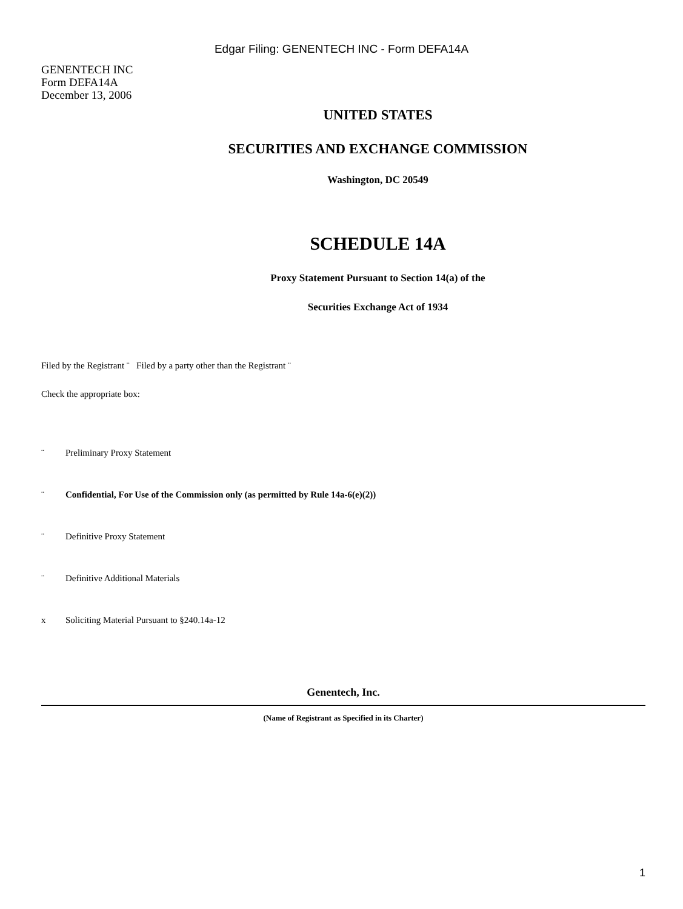Edgar Filing: GENENTECH INC - Form DEFA14A
GENENTECH INC
Form DEFA14A
December 13, 2006
UNITED STATES
SECURITIES AND EXCHANGE COMMISSION
Washington, DC 20549
SCHEDULE 14A
Proxy Statement Pursuant to Section 14(a) of the
Securities Exchange Act of 1934
Filed by the Registrant ¨ Filed by a party other than the Registrant ¨
Check the appropriate box:
¨ Preliminary Proxy Statement
¨ Confidential, For Use of the Commission only (as permitted by Rule 14a-6(e)(2))
¨ Definitive Proxy Statement
¨ Definitive Additional Materials
x Soliciting Material Pursuant to §240.14a-12
Genentech, Inc.
(Name of Registrant as Specified in its Charter)
1